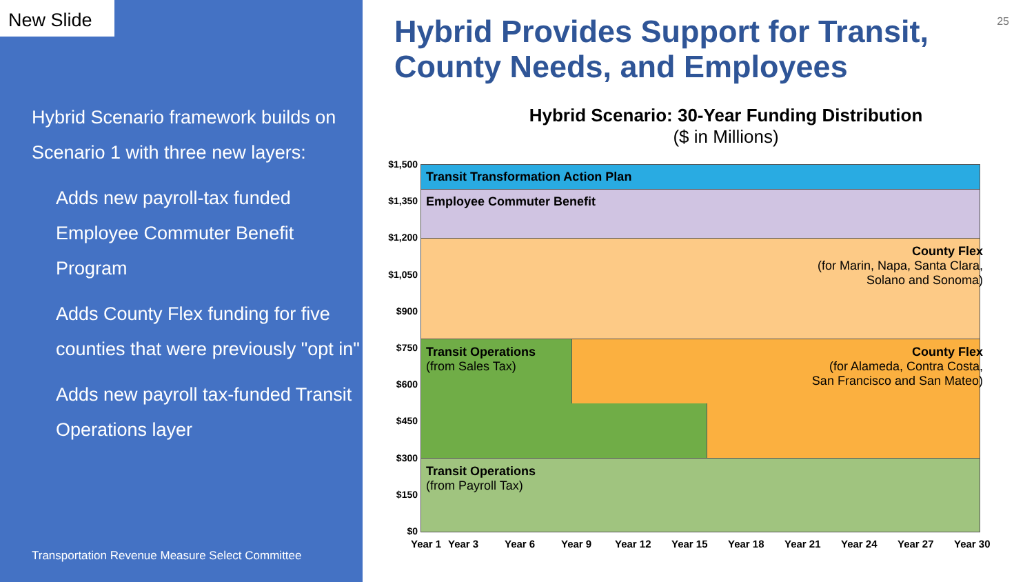New Slide
Hybrid Scenario framework builds on Scenario 1 with three new layers:
Adds new payroll-tax funded Employee Commuter Benefit Program
Adds County Flex funding for five counties that were previously "opt in"
Adds new payroll tax-funded Transit Operations layer
Transportation Revenue Measure Select Committee
25
Hybrid Provides Support for Transit, County Needs, and Employees
Hybrid Scenario: 30-Year Funding Distribution
($ in Millions)
Transit Transformation Action Plan
Employee Commuter Benefit
County Flex
(for Marin, Napa, Santa Clara,
Solano and Sonoma)
Transit Operations
(from Sales Tax)
County Flex
(for Alameda, Contra Costa,
San Francisco and San Mateo)
Transit Operations
(from Payroll Tax)
$1,500
$1,350
$1,200
$1,050
$900
$750
$600
$450
$300
$150
$0
Year 1 Year 3 Year 6 Year 9 Year 12 Year 15 Year 18 Year 21 Year 24 Year 27 Year 30